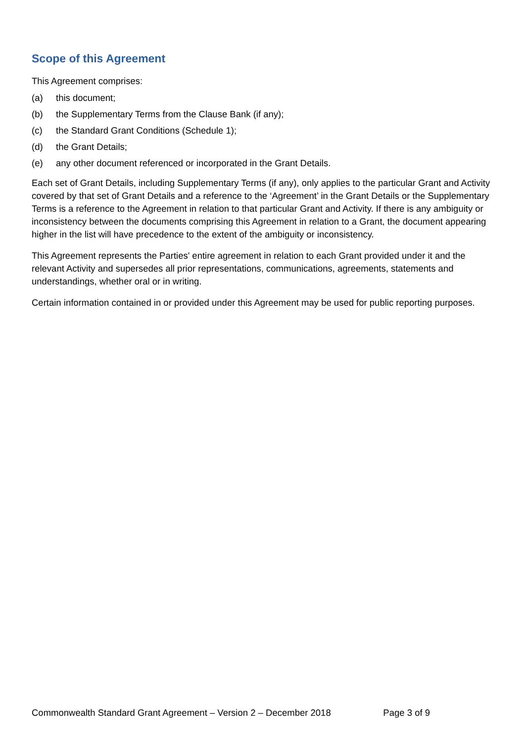Scope of this Agreement
This Agreement comprises:
(a) this document;
(b) the Supplementary Terms from the Clause Bank (if any);
(c) the Standard Grant Conditions (Schedule 1);
(d) the Grant Details;
(e) any other document referenced or incorporated in the Grant Details.
Each set of Grant Details, including Supplementary Terms (if any), only applies to the particular Grant and Activity covered by that set of Grant Details and a reference to the ‘Agreement’ in the Grant Details or the Supplementary Terms is a reference to the Agreement in relation to that particular Grant and Activity. If there is any ambiguity or inconsistency between the documents comprising this Agreement in relation to a Grant, the document appearing higher in the list will have precedence to the extent of the ambiguity or inconsistency.
This Agreement represents the Parties' entire agreement in relation to each Grant provided under it and the relevant Activity and supersedes all prior representations, communications, agreements, statements and understandings, whether oral or in writing.
Certain information contained in or provided under this Agreement may be used for public reporting purposes.
Commonwealth Standard Grant Agreement – Version 2 – December 2018 Page 3 of 9